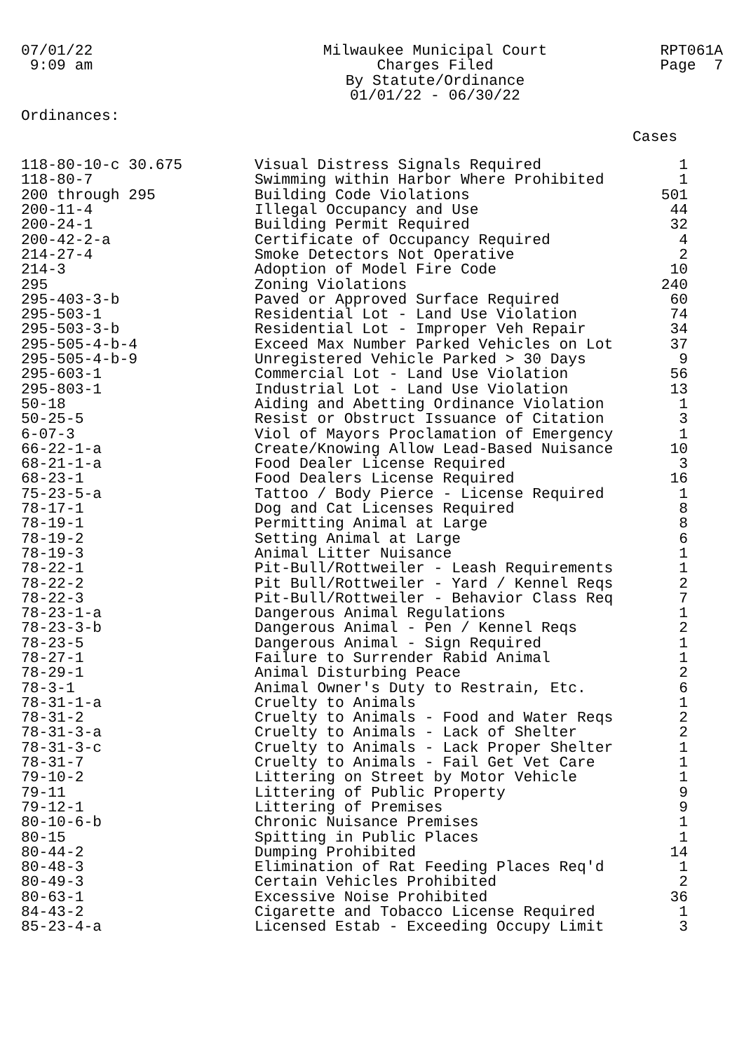07/01/22 9:09 am
Milwaukee Municipal Court Charges Filed By Statute/Ordinance 01/01/22 - 06/30/22
RPT061A Page 7
Ordinances:
Cases
| 118-80-10-c 30.675 | Visual Distress Signals Required | 1 |
| 118-80-7 | Swimming within Harbor Where Prohibited | 1 |
| 200 through 295 | Building Code Violations | 501 |
| 200-11-4 | Illegal Occupancy and Use | 44 |
| 200-24-1 | Building Permit Required | 32 |
| 200-42-2-a | Certificate of Occupancy Required | 4 |
| 214-27-4 | Smoke Detectors Not Operative | 2 |
| 214-3 | Adoption of Model Fire Code | 10 |
| 295 | Zoning Violations | 240 |
| 295-403-3-b | Paved or Approved Surface Required | 60 |
| 295-503-1 | Residential Lot - Land Use Violation | 74 |
| 295-503-3-b | Residential Lot - Improper Veh Repair | 34 |
| 295-505-4-b-4 | Exceed Max Number Parked Vehicles on Lot | 37 |
| 295-505-4-b-9 | Unregistered Vehicle Parked > 30 Days | 9 |
| 295-603-1 | Commercial Lot - Land Use Violation | 56 |
| 295-803-1 | Industrial Lot - Land Use Violation | 13 |
| 50-18 | Aiding and Abetting Ordinance Violation | 1 |
| 50-25-5 | Resist or Obstruct Issuance of Citation | 3 |
| 6-07-3 | Viol of Mayors Proclamation of Emergency | 1 |
| 66-22-1-a | Create/Knowing Allow Lead-Based Nuisance | 10 |
| 68-21-1-a | Food Dealer License Required | 3 |
| 68-23-1 | Food Dealers License Required | 16 |
| 75-23-5-a | Tattoo / Body Pierce - License Required | 1 |
| 78-17-1 | Dog and Cat Licenses Required | 8 |
| 78-19-1 | Permitting Animal at Large | 8 |
| 78-19-2 | Setting Animal at Large | 6 |
| 78-19-3 | Animal Litter Nuisance | 1 |
| 78-22-1 | Pit-Bull/Rottweiler - Leash Requirements | 1 |
| 78-22-2 | Pit Bull/Rottweiler - Yard / Kennel Reqs | 2 |
| 78-22-3 | Pit-Bull/Rottweiler - Behavior Class Req | 7 |
| 78-23-1-a | Dangerous Animal Regulations | 1 |
| 78-23-3-b | Dangerous Animal - Pen / Kennel Reqs | 2 |
| 78-23-5 | Dangerous Animal - Sign Required | 1 |
| 78-27-1 | Failure to Surrender Rabid Animal | 1 |
| 78-29-1 | Animal Disturbing Peace | 2 |
| 78-3-1 | Animal Owner's Duty to Restrain, Etc. | 6 |
| 78-31-1-a | Cruelty to Animals | 1 |
| 78-31-2 | Cruelty to Animals - Food and Water Reqs | 2 |
| 78-31-3-a | Cruelty to Animals - Lack of Shelter | 2 |
| 78-31-3-c | Cruelty to Animals - Lack Proper Shelter | 1 |
| 78-31-7 | Cruelty to Animals - Fail Get Vet Care | 1 |
| 79-10-2 | Littering on Street by Motor Vehicle | 1 |
| 79-11 | Littering of Public Property | 9 |
| 79-12-1 | Littering of Premises | 9 |
| 80-10-6-b | Chronic Nuisance Premises | 1 |
| 80-15 | Spitting in Public Places | 1 |
| 80-44-2 | Dumping Prohibited | 14 |
| 80-48-3 | Elimination of Rat Feeding Places Req'd | 1 |
| 80-49-3 | Certain Vehicles Prohibited | 2 |
| 80-63-1 | Excessive Noise Prohibited | 36 |
| 84-43-2 | Cigarette and Tobacco License Required | 1 |
| 85-23-4-a | Licensed Estab - Exceeding Occupy Limit | 3 |